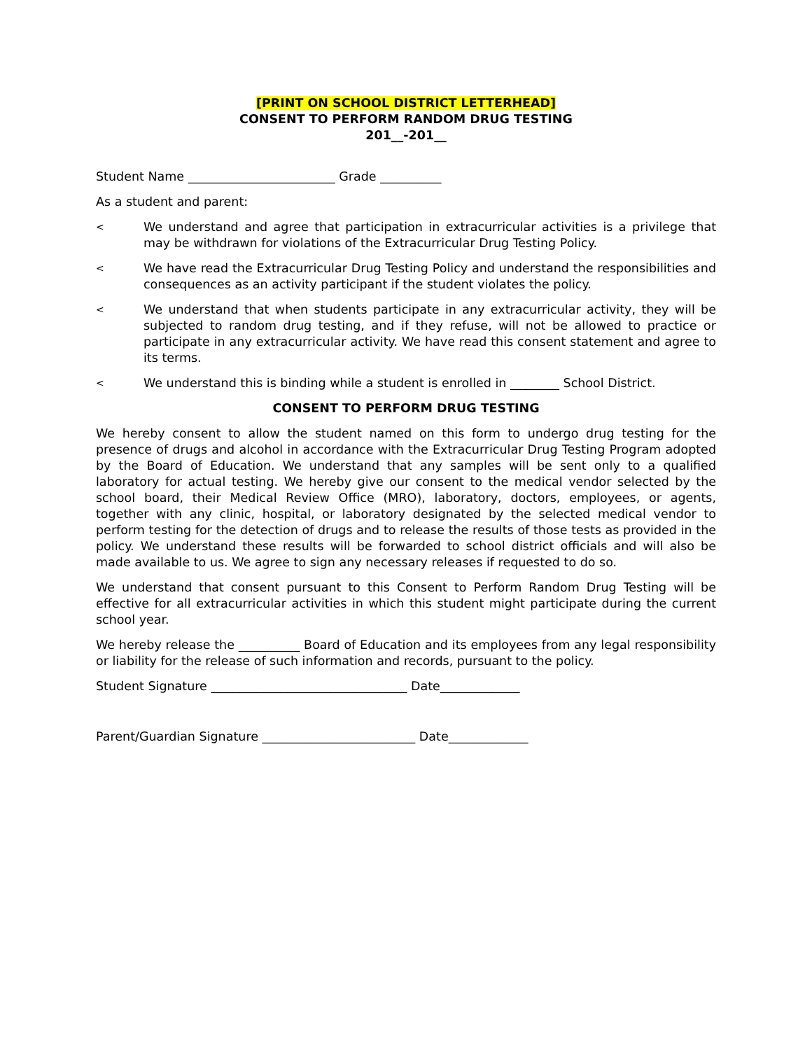[PRINT ON SCHOOL DISTRICT LETTERHEAD]
CONSENT TO PERFORM RANDOM DRUG TESTING
201__-201__
Student Name ________________________ Grade __________
As a student and parent:
< We understand and agree that participation in extracurricular activities is a privilege that may be withdrawn for violations of the Extracurricular Drug Testing Policy.
< We have read the Extracurricular Drug Testing Policy and understand the responsibilities and consequences as an activity participant if the student violates the policy.
< We understand that when students participate in any extracurricular activity, they will be subjected to random drug testing, and if they refuse, will not be allowed to practice or participate in any extracurricular activity. We have read this consent statement and agree to its terms.
< We understand this is binding while a student is enrolled in ________ School District.
CONSENT TO PERFORM DRUG TESTING
We hereby consent to allow the student named on this form to undergo drug testing for the presence of drugs and alcohol in accordance with the Extracurricular Drug Testing Program adopted by the Board of Education. We understand that any samples will be sent only to a qualified laboratory for actual testing. We hereby give our consent to the medical vendor selected by the school board, their Medical Review Office (MRO), laboratory, doctors, employees, or agents, together with any clinic, hospital, or laboratory designated by the selected medical vendor to perform testing for the detection of drugs and to release the results of those tests as provided in the policy. We understand these results will be forwarded to school district officials and will also be made available to us. We agree to sign any necessary releases if requested to do so.
We understand that consent pursuant to this Consent to Perform Random Drug Testing will be effective for all extracurricular activities in which this student might participate during the current school year.
We hereby release the __________ Board of Education and its employees from any legal responsibility or liability for the release of such information and records, pursuant to the policy.
Student Signature ________________________________ Date_____________
Parent/Guardian Signature _________________________ Date_____________